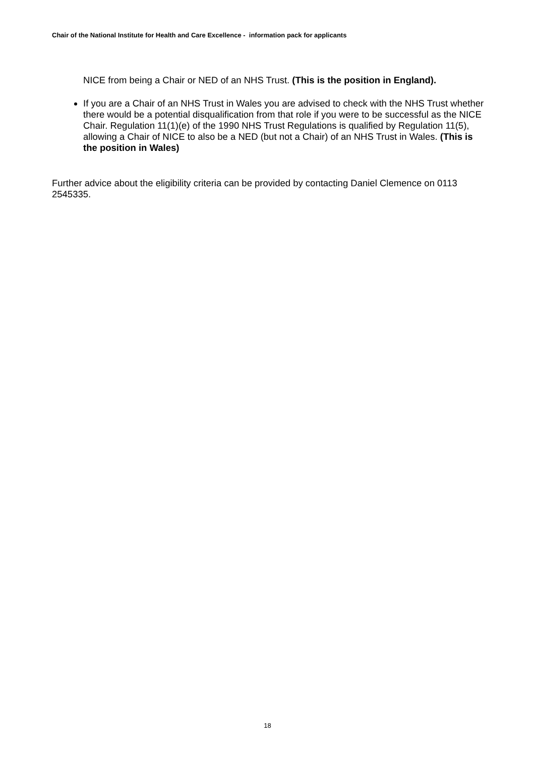Chair of the National Institute for Health and Care Excellence - information pack for applicants
NICE from being a Chair or NED of an NHS Trust. (This is the position in England).
If you are a Chair of an NHS Trust in Wales you are advised to check with the NHS Trust whether there would be a potential disqualification from that role if you were to be successful as the NICE Chair. Regulation 11(1)(e) of the 1990 NHS Trust Regulations is qualified by Regulation 11(5), allowing a Chair of NICE to also be a NED (but not a Chair) of an NHS Trust in Wales. (This is the position in Wales)
Further advice about the eligibility criteria can be provided by contacting Daniel Clemence on 0113 2545335.
18